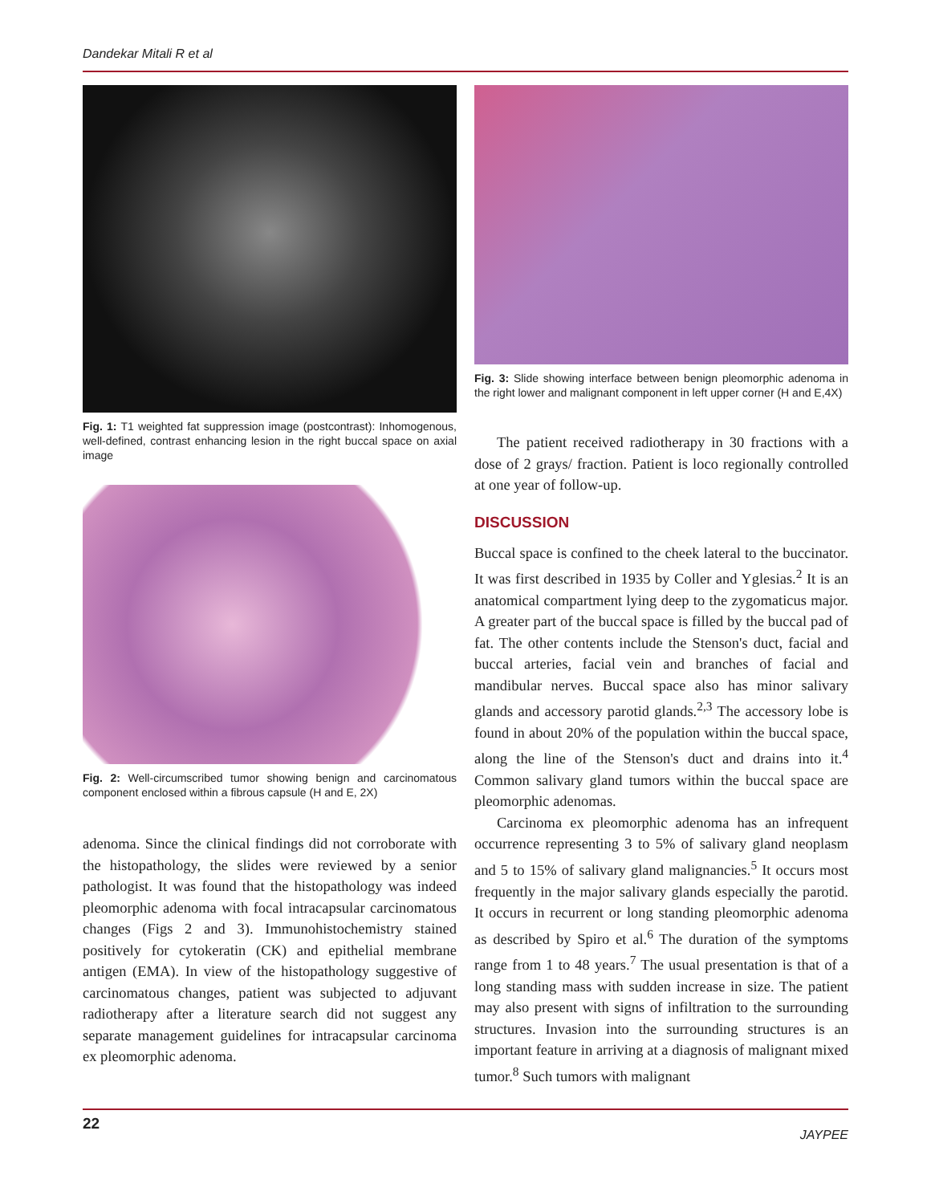Dandekar Mitali R et al
Fig. 1: T1 weighted fat suppression image (postcontrast): Inhomogenous, well-defined, contrast enhancing lesion in the right buccal space on axial image
Fig. 2: Well-circumscribed tumor showing benign and carcinomatous component enclosed within a fibrous capsule (H and E, 2X)
adenoma. Since the clinical findings did not corroborate with the histopathology, the slides were reviewed by a senior pathologist. It was found that the histopathology was indeed pleomorphic adenoma with focal intracapsular carcinomatous changes (Figs 2 and 3). Immunohistochemistry stained positively for cytokeratin (CK) and epithelial membrane antigen (EMA). In view of the histopathology suggestive of carcinomatous changes, patient was subjected to adjuvant radiotherapy after a literature search did not suggest any separate management guidelines for intracapsular carcinoma ex pleomorphic adenoma.
Fig. 3: Slide showing interface between benign pleomorphic adenoma in the right lower and malignant component in left upper corner (H and E,4X)
The patient received radiotherapy in 30 fractions with a dose of 2 grays/ fraction. Patient is loco regionally controlled at one year of follow-up.
DISCUSSION
Buccal space is confined to the cheek lateral to the buccinator. It was first described in 1935 by Coller and Yglesias.<sup>2</sup> It is an anatomical compartment lying deep to the zygomaticus major. A greater part of the buccal space is filled by the buccal pad of fat. The other contents include the Stenson's duct, facial and buccal arteries, facial vein and branches of facial and mandibular nerves. Buccal space also has minor salivary glands and accessory parotid glands.<sup>2,3</sup> The accessory lobe is found in about 20% of the population within the buccal space, along the line of the Stenson's duct and drains into it.<sup>4</sup> Common salivary gland tumors within the buccal space are pleomorphic adenomas.
Carcinoma ex pleomorphic adenoma has an infrequent occurrence representing 3 to 5% of salivary gland neoplasm and 5 to 15% of salivary gland malignancies.<sup>5</sup> It occurs most frequently in the major salivary glands especially the parotid. It occurs in recurrent or long standing pleomorphic adenoma as described by Spiro et al.<sup>6</sup> The duration of the symptoms range from 1 to 48 years.<sup>7</sup> The usual presentation is that of a long standing mass with sudden increase in size. The patient may also present with signs of infiltration to the surrounding structures. Invasion into the surrounding structures is an important feature in arriving at a diagnosis of malignant mixed tumor.<sup>8</sup> Such tumors with malignant
22 JAYPEE